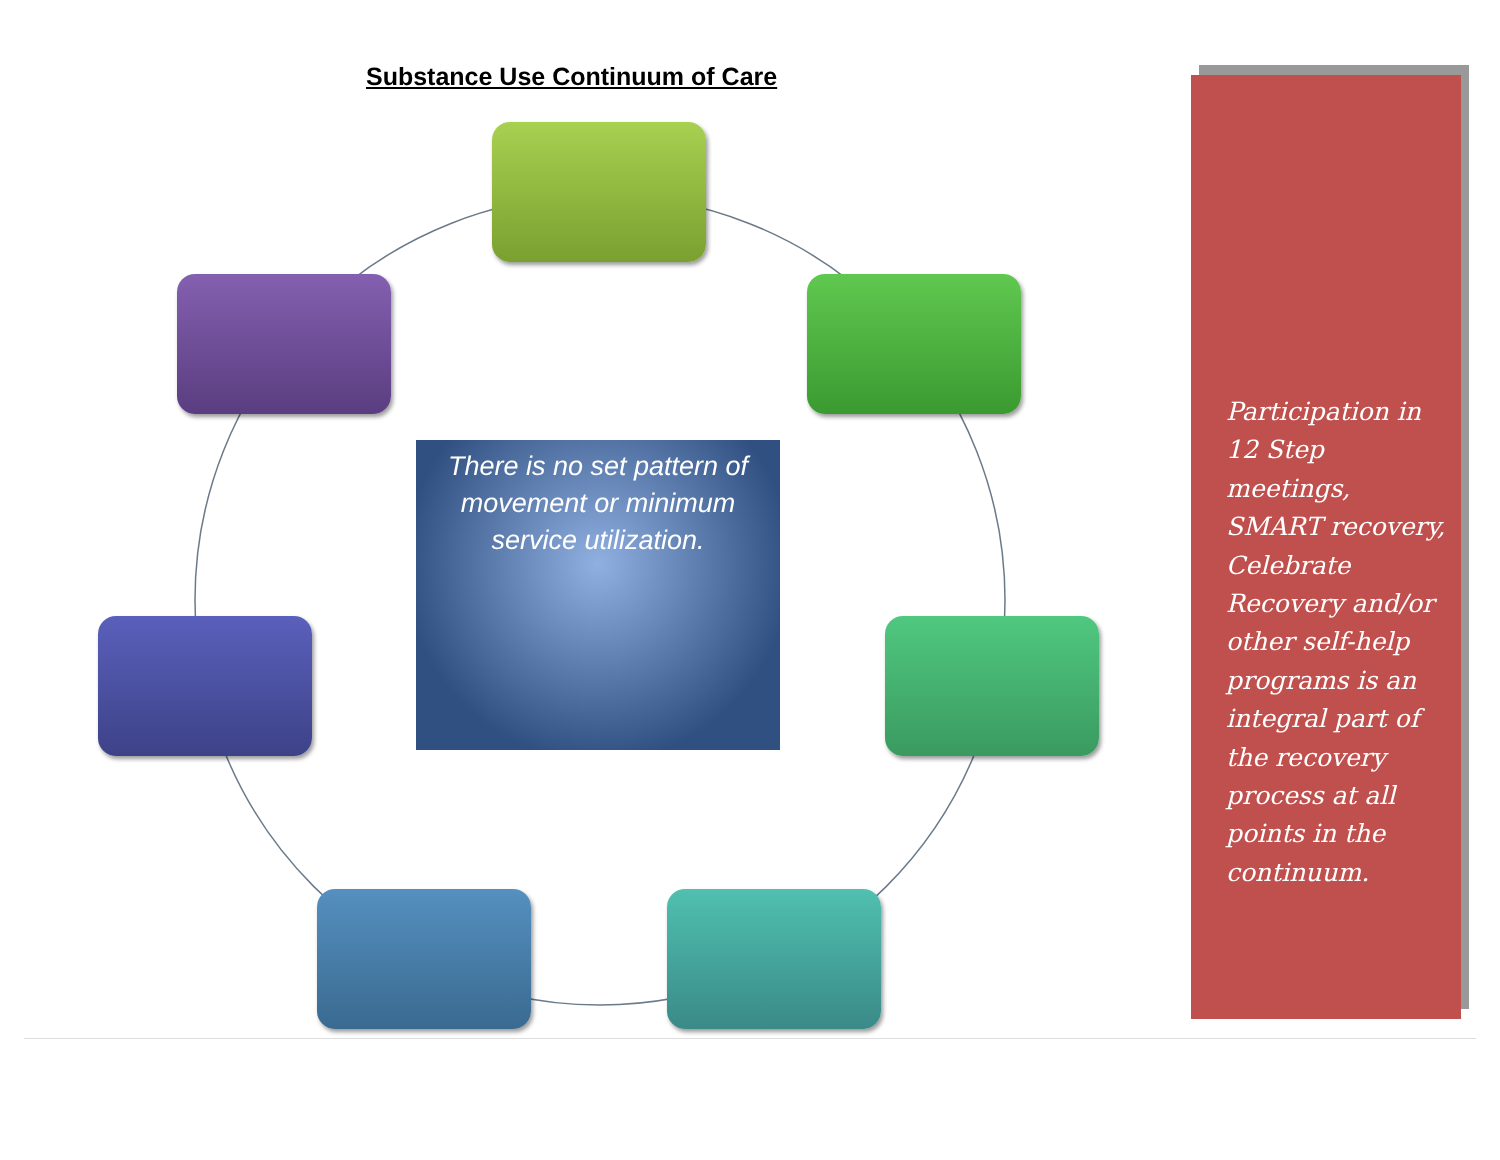Substance Use Continuum of Care
There is no set pattern of movement or minimum service utilization.
Participation in
12 Step
meetings,
SMART recovery,
Celebrate
Recovery and/or
other self-help
programs is an
integral part of
the recovery
process at all
points in the
continuum.